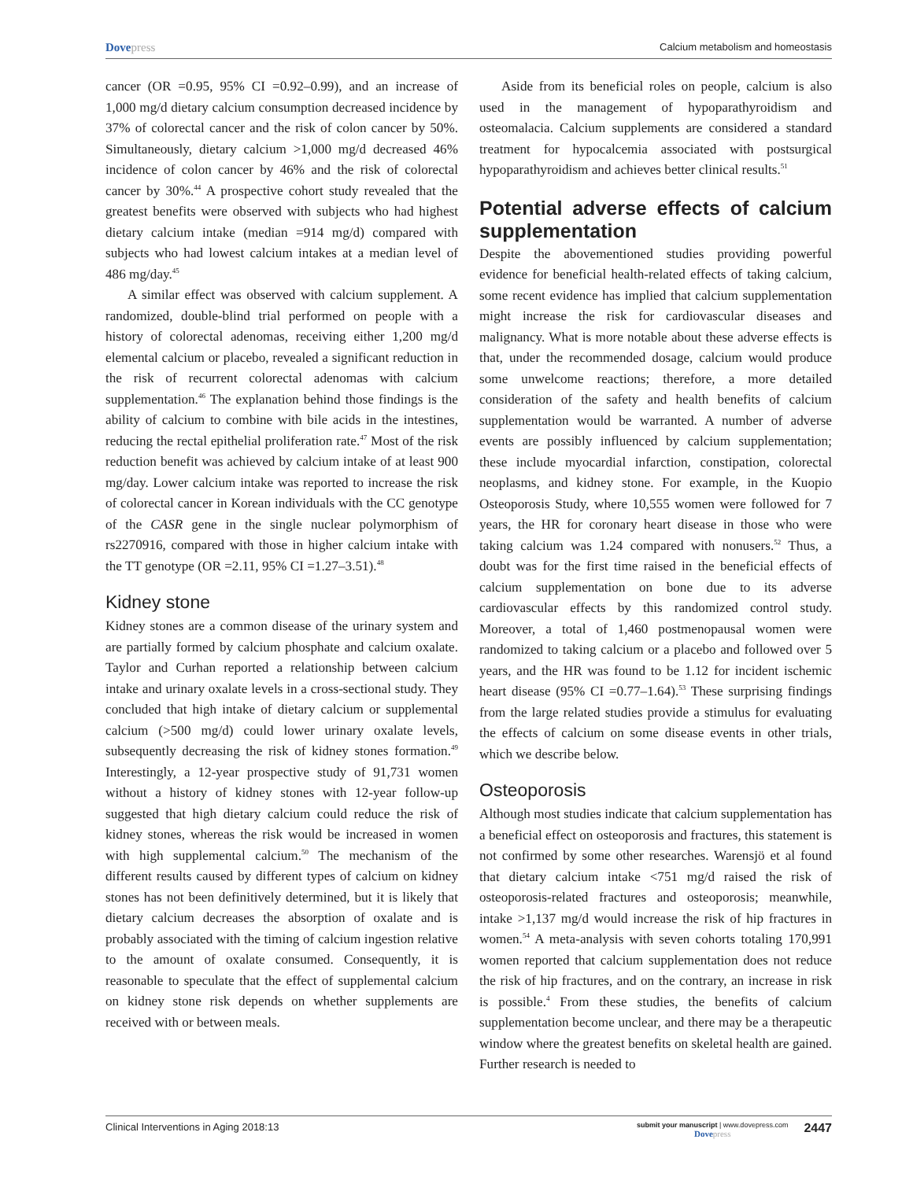Dovepress
Calcium metabolism and homeostasis
cancer (OR =0.95, 95% CI =0.92–0.99), and an increase of 1,000 mg/d dietary calcium consumption decreased incidence by 37% of colorectal cancer and the risk of colon cancer by 50%. Simultaneously, dietary calcium >1,000 mg/d decreased 46% incidence of colon cancer by 46% and the risk of colorectal cancer by 30%.<sup>44</sup> A prospective cohort study revealed that the greatest benefits were observed with subjects who had highest dietary calcium intake (median =914 mg/d) compared with subjects who had lowest calcium intakes at a median level of 486 mg/day.<sup>45</sup>
A similar effect was observed with calcium supplement. A randomized, double-blind trial performed on people with a history of colorectal adenomas, receiving either 1,200 mg/d elemental calcium or placebo, revealed a significant reduction in the risk of recurrent colorectal adenomas with calcium supplementation.<sup>46</sup> The explanation behind those findings is the ability of calcium to combine with bile acids in the intestines, reducing the rectal epithelial proliferation rate.<sup>47</sup> Most of the risk reduction benefit was achieved by calcium intake of at least 900 mg/day. Lower calcium intake was reported to increase the risk of colorectal cancer in Korean individuals with the CC genotype of the CASR gene in the single nuclear polymorphism of rs2270916, compared with those in higher calcium intake with the TT genotype (OR =2.11, 95% CI =1.27–3.51).<sup>48</sup>
Kidney stone
Kidney stones are a common disease of the urinary system and are partially formed by calcium phosphate and calcium oxalate. Taylor and Curhan reported a relationship between calcium intake and urinary oxalate levels in a cross-sectional study. They concluded that high intake of dietary calcium or supplemental calcium (>500 mg/d) could lower urinary oxalate levels, subsequently decreasing the risk of kidney stones formation.<sup>49</sup> Interestingly, a 12-year prospective study of 91,731 women without a history of kidney stones with 12-year follow-up suggested that high dietary calcium could reduce the risk of kidney stones, whereas the risk would be increased in women with high supplemental calcium.<sup>50</sup> The mechanism of the different results caused by different types of calcium on kidney stones has not been definitively determined, but it is likely that dietary calcium decreases the absorption of oxalate and is probably associated with the timing of calcium ingestion relative to the amount of oxalate consumed. Consequently, it is reasonable to speculate that the effect of supplemental calcium on kidney stone risk depends on whether supplements are received with or between meals.
Aside from its beneficial roles on people, calcium is also used in the management of hypoparathyroidism and osteomalacia. Calcium supplements are considered a standard treatment for hypocalcemia associated with postsurgical hypoparathyroidism and achieves better clinical results.<sup>51</sup>
Potential adverse effects of calcium supplementation
Despite the abovementioned studies providing powerful evidence for beneficial health-related effects of taking calcium, some recent evidence has implied that calcium supplementation might increase the risk for cardiovascular diseases and malignancy. What is more notable about these adverse effects is that, under the recommended dosage, calcium would produce some unwelcome reactions; therefore, a more detailed consideration of the safety and health benefits of calcium supplementation would be warranted. A number of adverse events are possibly influenced by calcium supplementation; these include myocardial infarction, constipation, colorectal neoplasms, and kidney stone. For example, in the Kuopio Osteoporosis Study, where 10,555 women were followed for 7 years, the HR for coronary heart disease in those who were taking calcium was 1.24 compared with nonusers.<sup>52</sup> Thus, a doubt was for the first time raised in the beneficial effects of calcium supplementation on bone due to its adverse cardiovascular effects by this randomized control study. Moreover, a total of 1,460 postmenopausal women were randomized to taking calcium or a placebo and followed over 5 years, and the HR was found to be 1.12 for incident ischemic heart disease (95% CI =0.77–1.64).<sup>53</sup> These surprising findings from the large related studies provide a stimulus for evaluating the effects of calcium on some disease events in other trials, which we describe below.
Osteoporosis
Although most studies indicate that calcium supplementation has a beneficial effect on osteoporosis and fractures, this statement is not confirmed by some other researches. Warensjö et al found that dietary calcium intake <751 mg/d raised the risk of osteoporosis-related fractures and osteoporosis; meanwhile, intake >1,137 mg/d would increase the risk of hip fractures in women.<sup>54</sup> A meta-analysis with seven cohorts totaling 170,991 women reported that calcium supplementation does not reduce the risk of hip fractures, and on the contrary, an increase in risk is possible.<sup>4</sup> From these studies, the benefits of calcium supplementation become unclear, and there may be a therapeutic window where the greatest benefits on skeletal health are gained. Further research is needed to
Clinical Interventions in Aging 2018:13
submit your manuscript | www.dovepress.com
Dovepress
2447